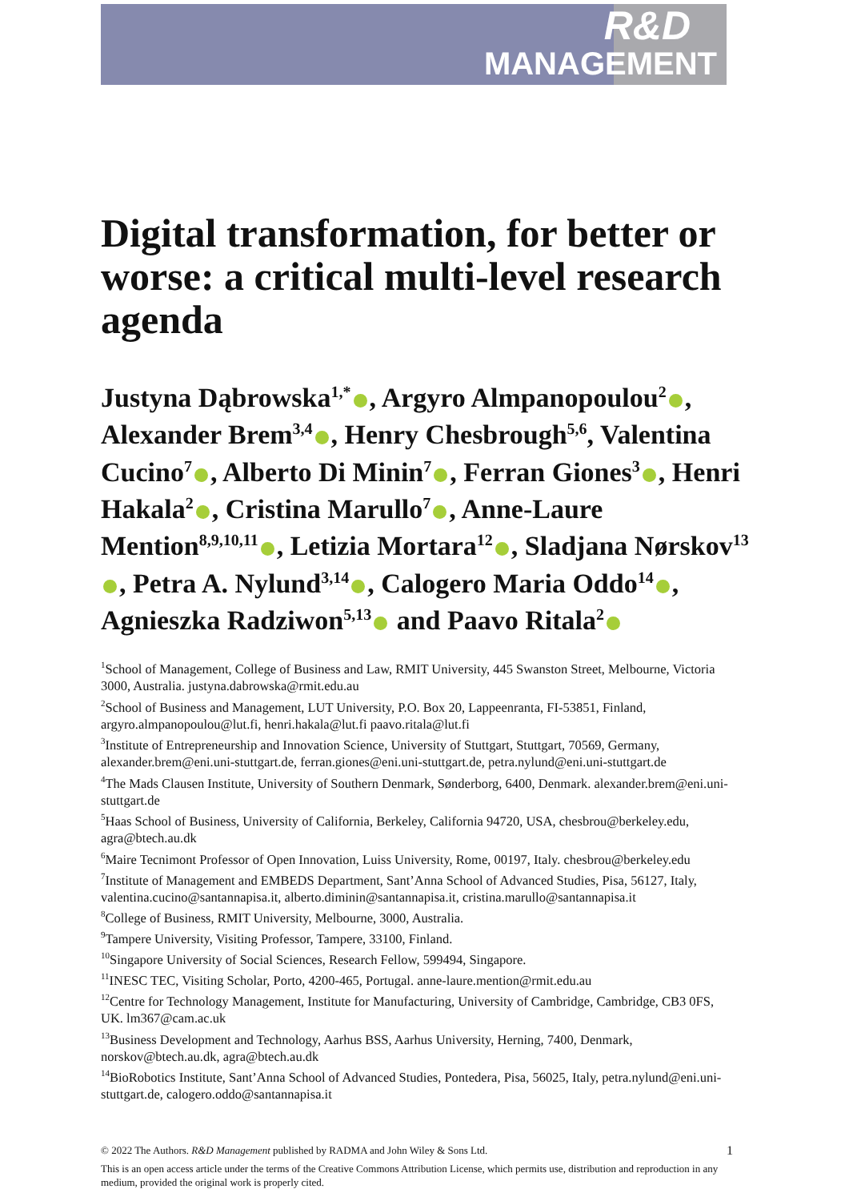R&D
MANAGEMENT
Digital transformation, for better or worse: a critical multi-level research agenda
Justyna Dąbrowska<sup>1,*</sup> , Argyro Almpanopoulou<sup>2</sup> , Alexander Brem<sup>3,4</sup> , Henry Chesbrough<sup>5,6</sup>, Valentina Cucino<sup>7</sup> , Alberto Di Minin<sup>7</sup> , Ferran Giones<sup>3</sup> , Henri Hakala<sup>2</sup> , Cristina Marullo<sup>7</sup> , Anne-Laure Mention<sup>8,9,10,11</sup> , Letizia Mortara<sup>12</sup> , Sladjana Nørskov<sup>13</sup> , Petra A. Nylund<sup>3,14</sup> , Calogero Maria Oddo<sup>14</sup> , Agnieszka Radziwon<sup>5,13</sup> and Paavo Ritala<sup>2</sup>
<sup>1</sup> School of Management, College of Business and Law, RMIT University, 445 Swanston Street, Melbourne, Victoria 3000, Australia. justyna.dabrowska@rmit.edu.au
<sup>2</sup> School of Business and Management, LUT University, P.O. Box 20, Lappeenranta, FI-53851, Finland, argyro.almpanopoulou@lut.fi, henri.hakala@lut.fi paavo.ritala@lut.fi
<sup>3</sup> Institute of Entrepreneurship and Innovation Science, University of Stuttgart, Stuttgart, 70569, Germany, alexander.brem@eni.uni-stuttgart.de, ferran.giones@eni.uni-stuttgart.de, petra.nylund@eni.uni-stuttgart.de
<sup>4</sup> The Mads Clausen Institute, University of Southern Denmark, Sønderborg, 6400, Denmark. alexander.brem@eni.uni-stuttgart.de
<sup>5</sup> Haas School of Business, University of California, Berkeley, California 94720, USA, chesbrou@berkeley.edu, agra@btech.au.dk
<sup>6</sup> Maire Tecnimont Professor of Open Innovation, Luiss University, Rome, 00197, Italy. chesbrou@berkeley.edu
<sup>7</sup> Institute of Management and EMBEDS Department, Sant’Anna School of Advanced Studies, Pisa, 56127, Italy, valentina.cucino@santannapisa.it, alberto.diminin@santannapisa.it, cristina.marullo@santannapisa.it
<sup>8</sup> College of Business, RMIT University, Melbourne, 3000, Australia.
<sup>9</sup> Tampere University, Visiting Professor, Tampere, 33100, Finland.
<sup>10</sup> Singapore University of Social Sciences, Research Fellow, 599494, Singapore.
<sup>11</sup> INESC TEC, Visiting Scholar, Porto, 4200-465, Portugal. anne-laure.mention@rmit.edu.au
<sup>12</sup> Centre for Technology Management, Institute for Manufacturing, University of Cambridge, Cambridge, CB3 0FS, UK. lm367@cam.ac.uk
<sup>13</sup> Business Development and Technology, Aarhus BSS, Aarhus University, Herning, 7400, Denmark, norskov@btech.au.dk, agra@btech.au.dk
<sup>14</sup> BioRobotics Institute, Sant’Anna School of Advanced Studies, Pontedera, Pisa, 56025, Italy, petra.nylund@eni.uni-stuttgart.de, calogero.oddo@santannapisa.it
1 © 2022 The Authors. R&D Management published by RADMA and John Wiley & Sons Ltd.
This is an open access article under the terms of the Creative Commons Attribution License, which permits use, distribution and reproduction in any medium, provided the original work is properly cited.